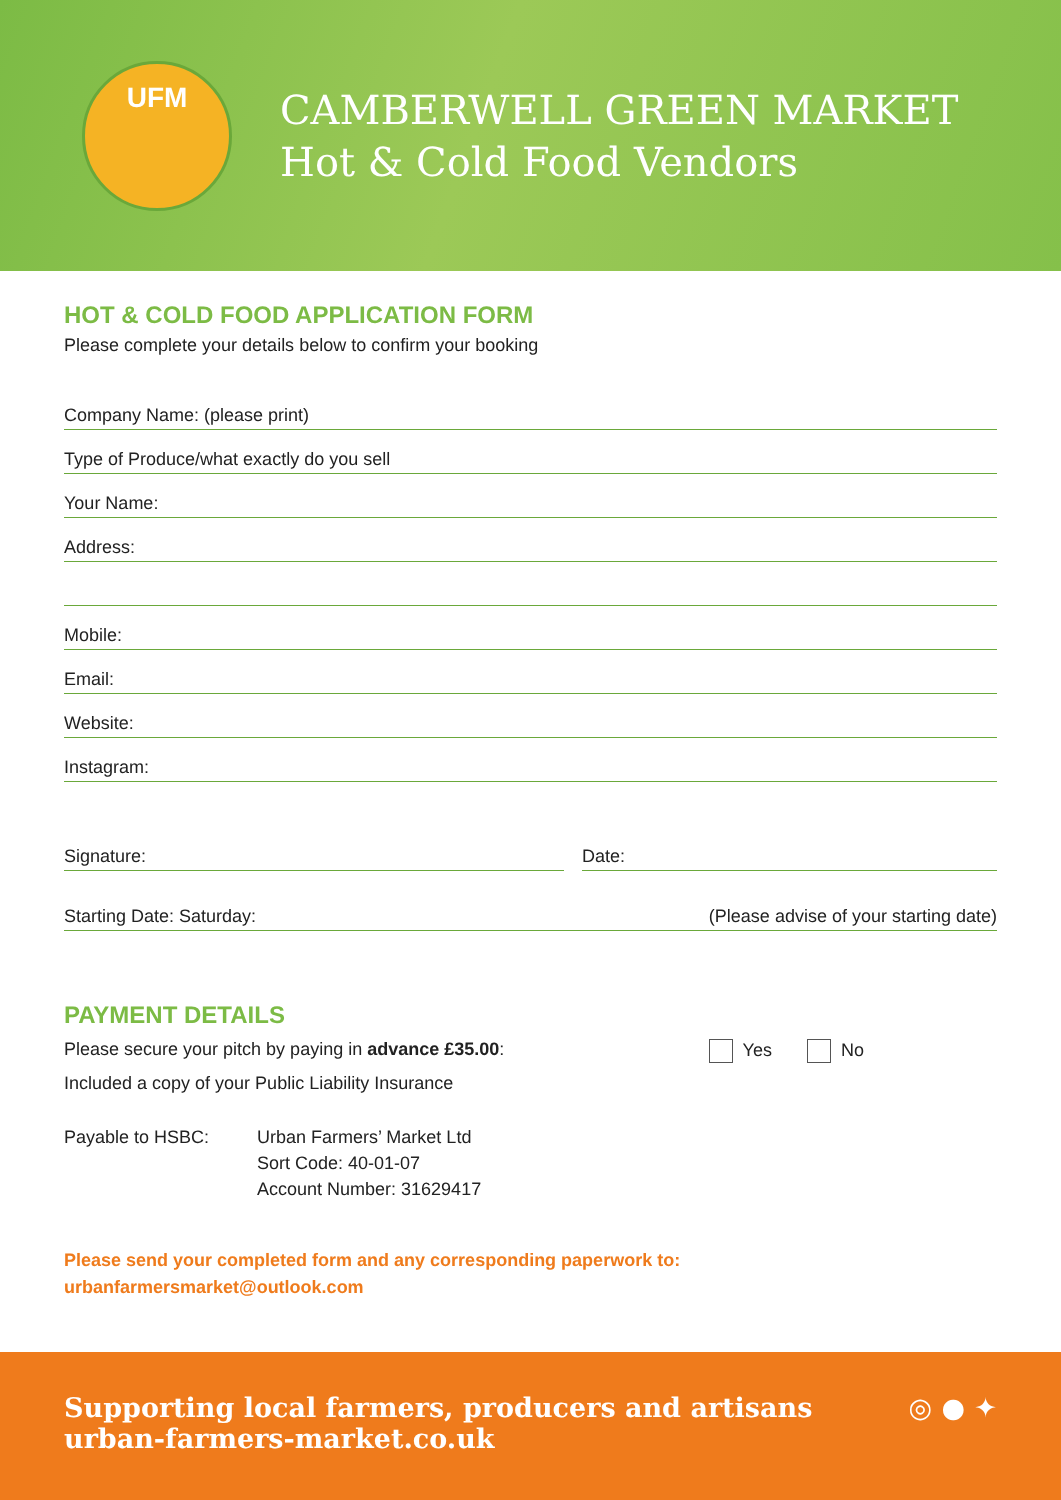UFM
CAMBERWELL GREEN MARKET
Hot & Cold Food Vendors
HOT & COLD FOOD APPLICATION FORM
Please complete your details below to confirm your booking
Company Name: (please print)
Type of Produce/what exactly do you sell
Your Name:
Address:
Mobile:
Email:
Website:
Instagram:
Signature: Date:
Starting Date: Saturday: (Please advise of your starting date)
PAYMENT DETAILS
Please secure your pitch by paying in advance £35.00: Yes No
Included a copy of your Public Liability Insurance
Payable to HSBC: Urban Farmers’ Market Ltd
Sort Code: 40-01-07
Account Number: 31629417
Please send your completed form and any corresponding paperwork to:
urbanfarmersmarket@outlook.com
Supporting local farmers, producers and artisans
urban-farmers-market.co.uk
◎ ● ✦